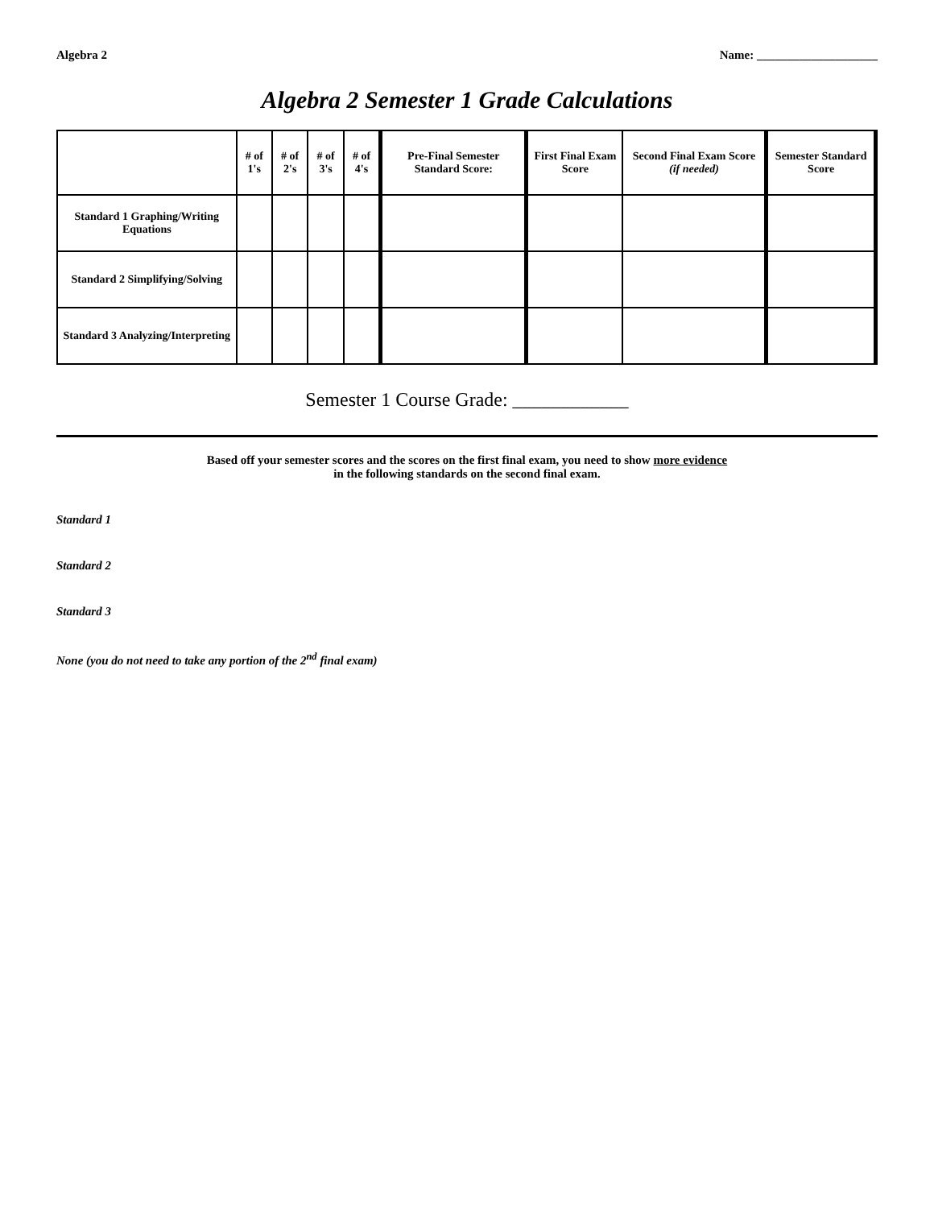Algebra 2 Name: ____________________
Algebra 2 Semester 1 Grade Calculations
| | # of 1's | # of 2's | # of 3's | # of 4's | Pre-Final Semester Standard Score: | First Final Exam Score | Second Final Exam Score (if needed) | Semester Standard Score |
| --- | --- | --- | --- | --- | --- | --- | --- | --- |
| Standard 1 Graphing/Writing Equations | | | | | | | | |
| Standard 2 Simplifying/Solving | | | | | | | | |
| Standard 3 Analyzing/Interpreting | | | | | | | | |
Semester 1 Course Grade: ____________
Based off your semester scores and the scores on the first final exam, you need to show more evidence
in the following standards on the second final exam.
Standard 1
Standard 2
Standard 3
None (you do not need to take any portion of the 2<sup>nd</sup> final exam)